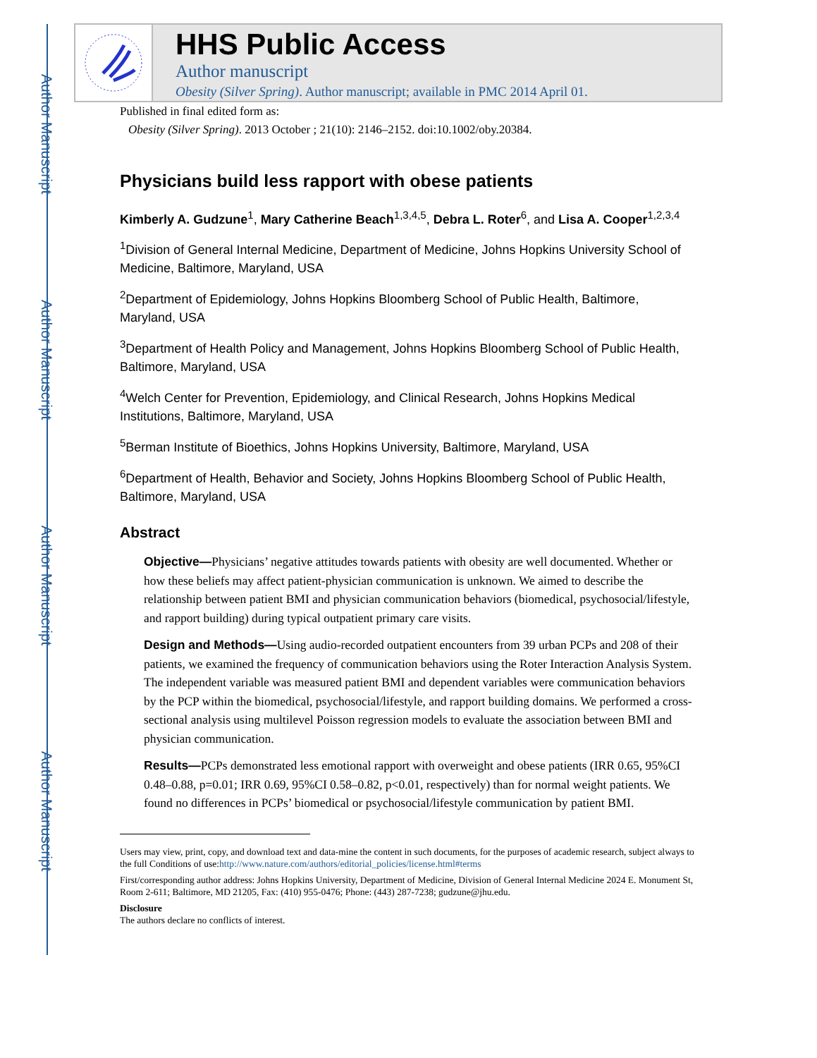Author Manuscript
Author Manuscript
Author Manuscript
Author Manuscript
HHS Public Access
Author manuscript
Obesity (Silver Spring). Author manuscript; available in PMC 2014 April 01.
Published in final edited form as:
Obesity (Silver Spring). 2013 October ; 21(10): 2146–2152. doi:10.1002/oby.20384.
Physicians build less rapport with obese patients
Kimberly A. Gudzune<sup>1</sup>, Mary Catherine Beach<sup>1,3,4,5</sup>, Debra L. Roter<sup>6</sup>, and Lisa A. Cooper<sup>1,2,3,4</sup>
<sup>1</sup> Division of General Internal Medicine, Department of Medicine, Johns Hopkins University School of Medicine, Baltimore, Maryland, USA
<sup>2</sup> Department of Epidemiology, Johns Hopkins Bloomberg School of Public Health, Baltimore, Maryland, USA
<sup>3</sup> Department of Health Policy and Management, Johns Hopkins Bloomberg School of Public Health, Baltimore, Maryland, USA
<sup>4</sup> Welch Center for Prevention, Epidemiology, and Clinical Research, Johns Hopkins Medical Institutions, Baltimore, Maryland, USA
<sup>5</sup> Berman Institute of Bioethics, Johns Hopkins University, Baltimore, Maryland, USA
<sup>6</sup> Department of Health, Behavior and Society, Johns Hopkins Bloomberg School of Public Health, Baltimore, Maryland, USA
Abstract
Objective—Physicians’ negative attitudes towards patients with obesity are well documented. Whether or how these beliefs may affect patient-physician communication is unknown. We aimed to describe the relationship between patient BMI and physician communication behaviors (biomedical, psychosocial/lifestyle, and rapport building) during typical outpatient primary care visits.
Design and Methods—Using audio-recorded outpatient encounters from 39 urban PCPs and 208 of their patients, we examined the frequency of communication behaviors using the Roter Interaction Analysis System. The independent variable was measured patient BMI and dependent variables were communication behaviors by the PCP within the biomedical, psychosocial/lifestyle, and rapport building domains. We performed a cross-sectional analysis using multilevel Poisson regression models to evaluate the association between BMI and physician communication.
Results—PCPs demonstrated less emotional rapport with overweight and obese patients (IRR 0.65, 95%CI 0.48–0.88, p=0.01; IRR 0.69, 95%CI 0.58–0.82, p<0.01, respectively) than for normal weight patients. We found no differences in PCPs’ biomedical or psychosocial/lifestyle communication by patient BMI.
Users may view, print, copy, and download text and data-mine the content in such documents, for the purposes of academic research, subject always to the full Conditions of use:http://www.nature.com/authors/editorial_policies/license.html#terms
First/corresponding author address: Johns Hopkins University, Department of Medicine, Division of General Internal Medicine 2024 E. Monument St, Room 2-611; Baltimore, MD 21205, Fax: (410) 955-0476; Phone: (443) 287-7238; gudzune@jhu.edu.
Disclosure
The authors declare no conflicts of interest.